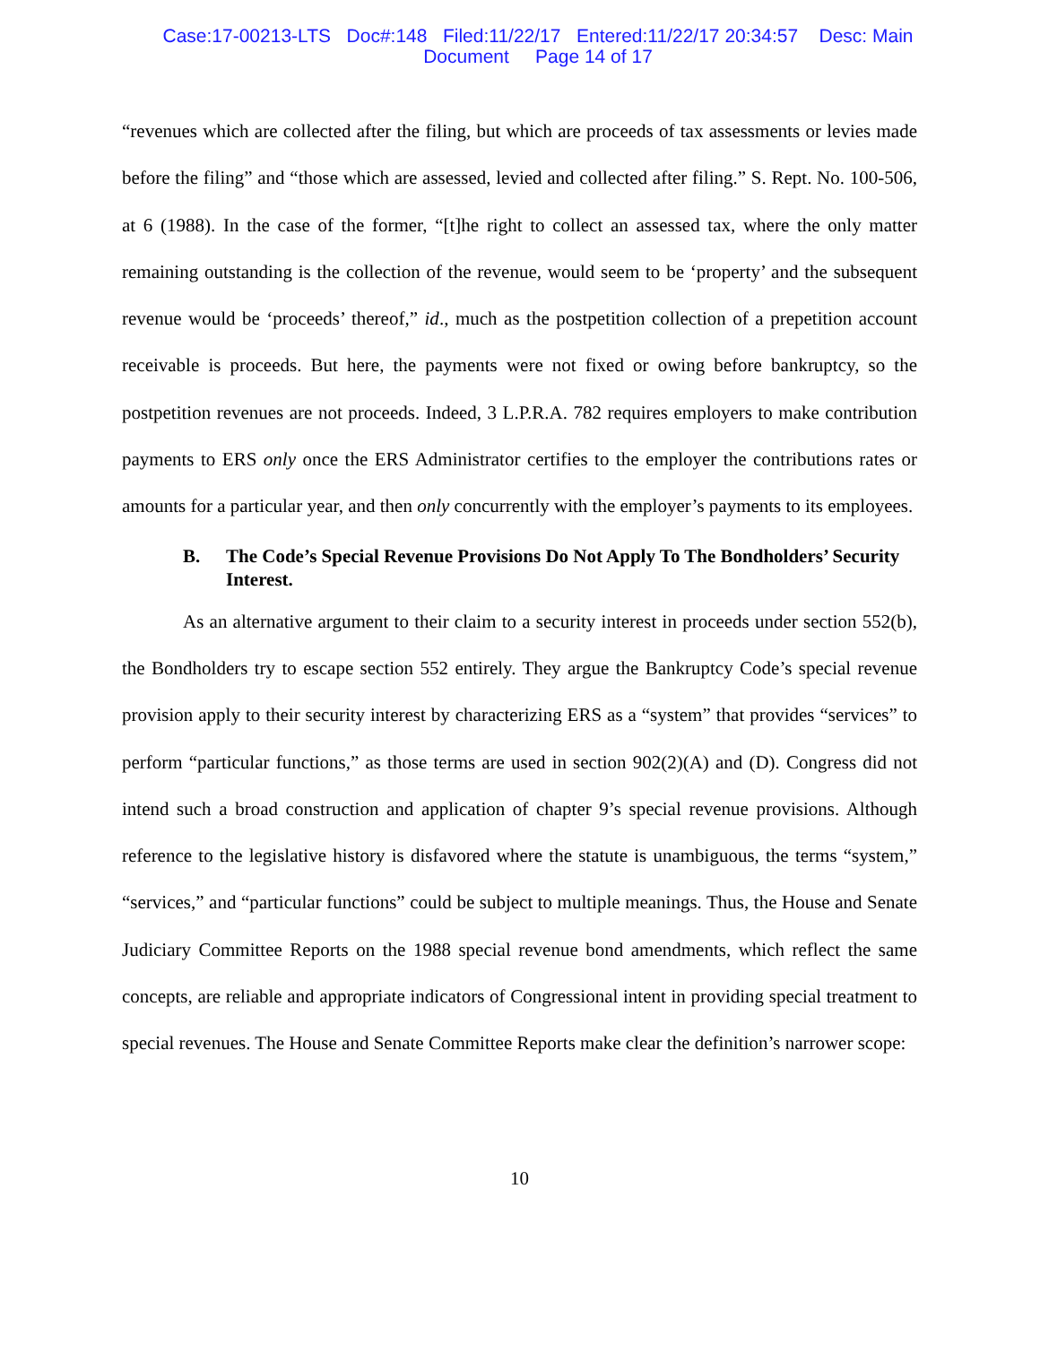Case:17-00213-LTS Doc#:148 Filed:11/22/17 Entered:11/22/17 20:34:57 Desc: Main
Document Page 14 of 17
“revenues which are collected after the filing, but which are proceeds of tax assessments or levies made before the filing” and “those which are assessed, levied and collected after filing.” S. Rept. No. 100-506, at 6 (1988). In the case of the former, “[t]he right to collect an assessed tax, where the only matter remaining outstanding is the collection of the revenue, would seem to be ‘property’ and the subsequent revenue would be ‘proceeds’ thereof,” id., much as the postpetition collection of a prepetition account receivable is proceeds. But here, the payments were not fixed or owing before bankruptcy, so the postpetition revenues are not proceeds. Indeed, 3 L.P.R.A. 782 requires employers to make contribution payments to ERS only once the ERS Administrator certifies to the employer the contributions rates or amounts for a particular year, and then only concurrently with the employer’s payments to its employees.
B. The Code’s Special Revenue Provisions Do Not Apply To The Bondholders’ Security Interest.
As an alternative argument to their claim to a security interest in proceeds under section 552(b), the Bondholders try to escape section 552 entirely. They argue the Bankruptcy Code’s special revenue provision apply to their security interest by characterizing ERS as a “system” that provides “services” to perform “particular functions,” as those terms are used in section 902(2)(A) and (D). Congress did not intend such a broad construction and application of chapter 9’s special revenue provisions. Although reference to the legislative history is disfavored where the statute is unambiguous, the terms “system,” “services,” and “particular functions” could be subject to multiple meanings. Thus, the House and Senate Judiciary Committee Reports on the 1988 special revenue bond amendments, which reflect the same concepts, are reliable and appropriate indicators of Congressional intent in providing special treatment to special revenues. The House and Senate Committee Reports make clear the definition’s narrower scope:
10